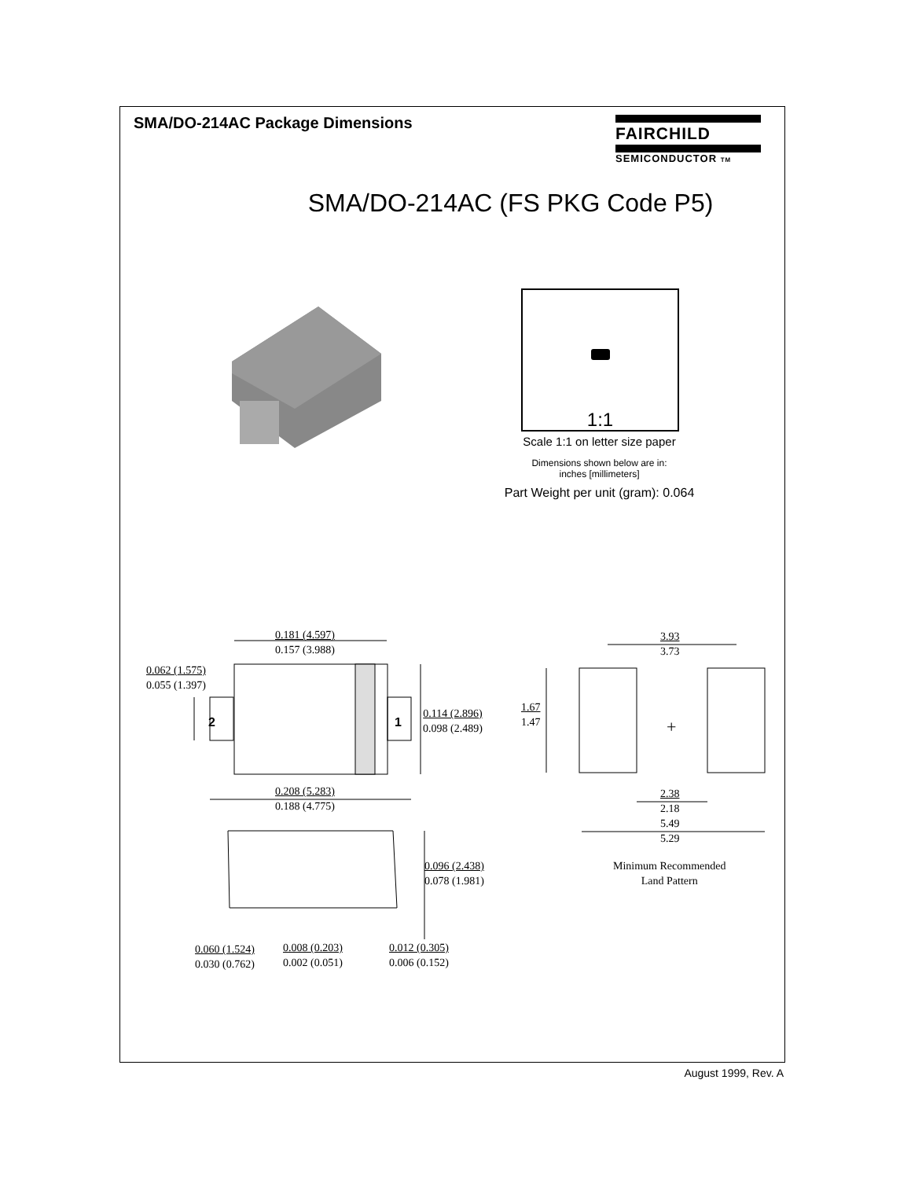SMA/DO-214AC Package Dimensions
FAIRCHILD
SEMICONDUCTOR TM
SMA/DO-214AC (FS PKG Code P5)
1:1
Scale 1:1 on letter size paper
Dimensions shown below are in:
inches [millimeters]
Part Weight per unit (gram): 0.064
0.181 (4.597)
0.157 (3.988)
0.062 (1.575)
0.055 (1.397)
2 1
0.114 (2.896)
0.098 (2.489)
0.208 (5.283)
0.188 (4.775)
0.096 (2.438)
0.078 (1.981)
0.060 (1.524)
0.030 (0.762)
0.008 (0.203)
0.002 (0.051)
0.012 (0.305)
0.006 (0.152)
3.93
3.73
1.67
1.47
+
2.38
2.18
5.49
5.29
Minimum Recommended
Land Pattern
August 1999, Rev. A